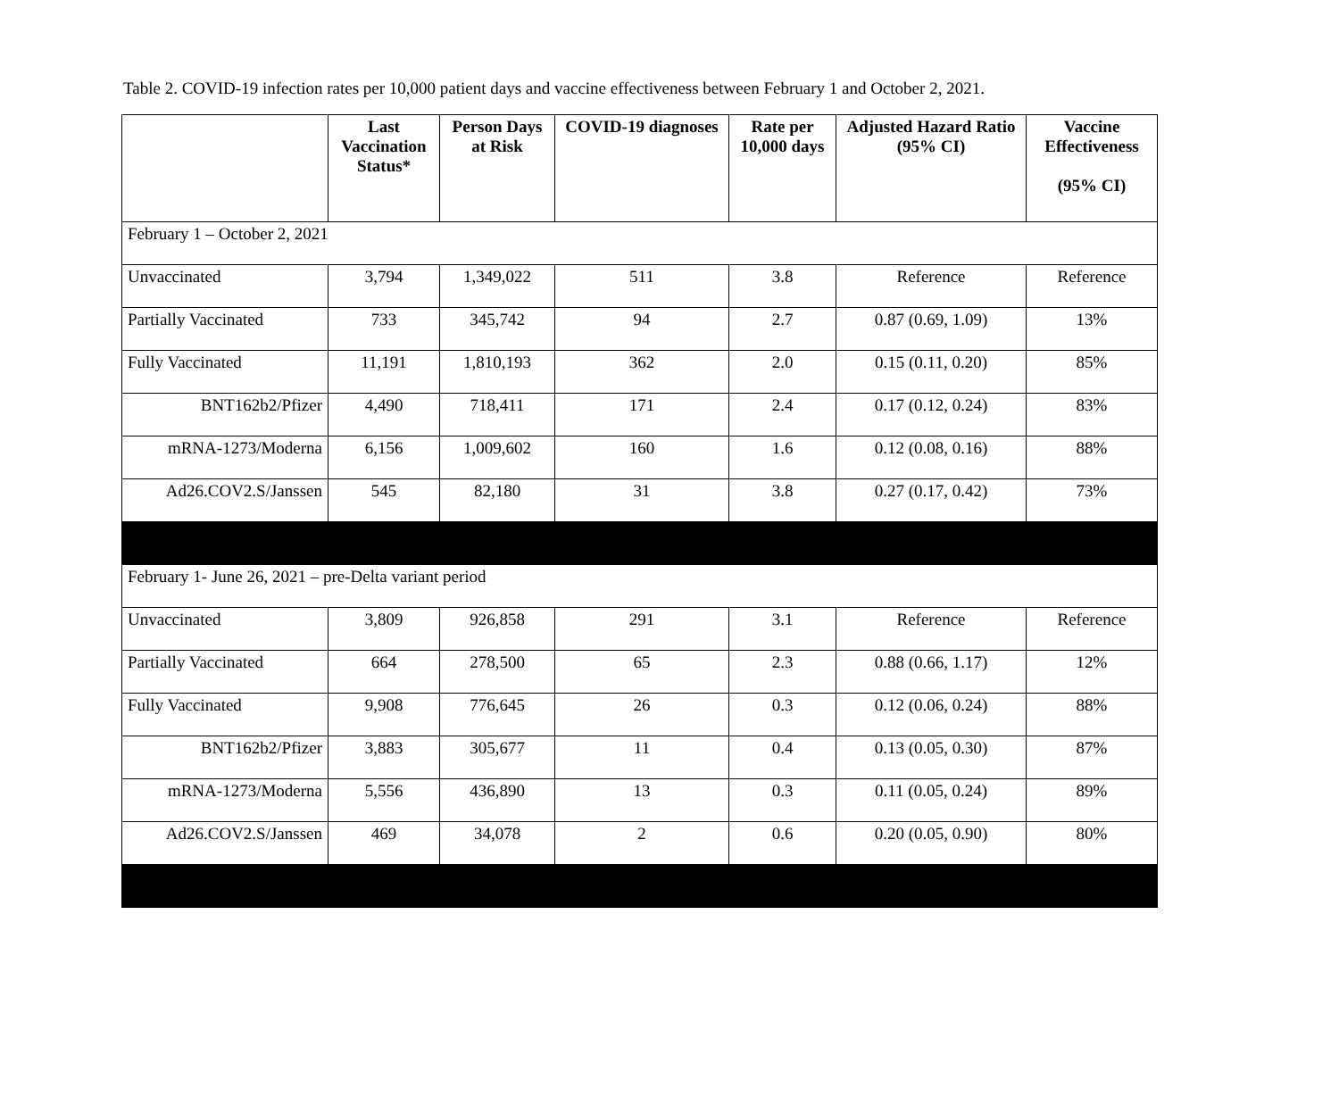Table 2. COVID-19 infection rates per 10,000 patient days and vaccine effectiveness between February 1 and October 2, 2021.
| | Last Vaccination Status* | Person Days at Risk | COVID-19 diagnoses | Rate per 10,000 days | Adjusted Hazard Ratio (95% CI) | Vaccine Effectiveness (95% CI) |
| --- | --- | --- | --- | --- | --- | --- |
| February 1 – October 2, 2021 | | | | | | |
| Unvaccinated | 3,794 | 1,349,022 | 511 | 3.8 | Reference | Reference |
| Partially Vaccinated | 733 | 345,742 | 94 | 2.7 | 0.87 (0.69, 1.09) | 13% |
| Fully Vaccinated | 11,191 | 1,810,193 | 362 | 2.0 | 0.15 (0.11, 0.20) | 85% |
| BNT162b2/Pfizer | 4,490 | 718,411 | 171 | 2.4 | 0.17 (0.12, 0.24) | 83% |
| mRNA-1273/Moderna | 6,156 | 1,009,602 | 160 | 1.6 | 0.12 (0.08, 0.16) | 88% |
| Ad26.COV2.S/Janssen | 545 | 82,180 | 31 | 3.8 | 0.27 (0.17, 0.42) | 73% |
| February 1- June 26, 2021 – pre-Delta variant period | | | | | | |
| Unvaccinated | 3,809 | 926,858 | 291 | 3.1 | Reference | Reference |
| Partially Vaccinated | 664 | 278,500 | 65 | 2.3 | 0.88 (0.66, 1.17) | 12% |
| Fully Vaccinated | 9,908 | 776,645 | 26 | 0.3 | 0.12 (0.06, 0.24) | 88% |
| BNT162b2/Pfizer | 3,883 | 305,677 | 11 | 0.4 | 0.13 (0.05, 0.30) | 87% |
| mRNA-1273/Moderna | 5,556 | 436,890 | 13 | 0.3 | 0.11 (0.05, 0.24) | 89% |
| Ad26.COV2.S/Janssen | 469 | 34,078 | 2 | 0.6 | 0.20 (0.05, 0.90) | 80% |